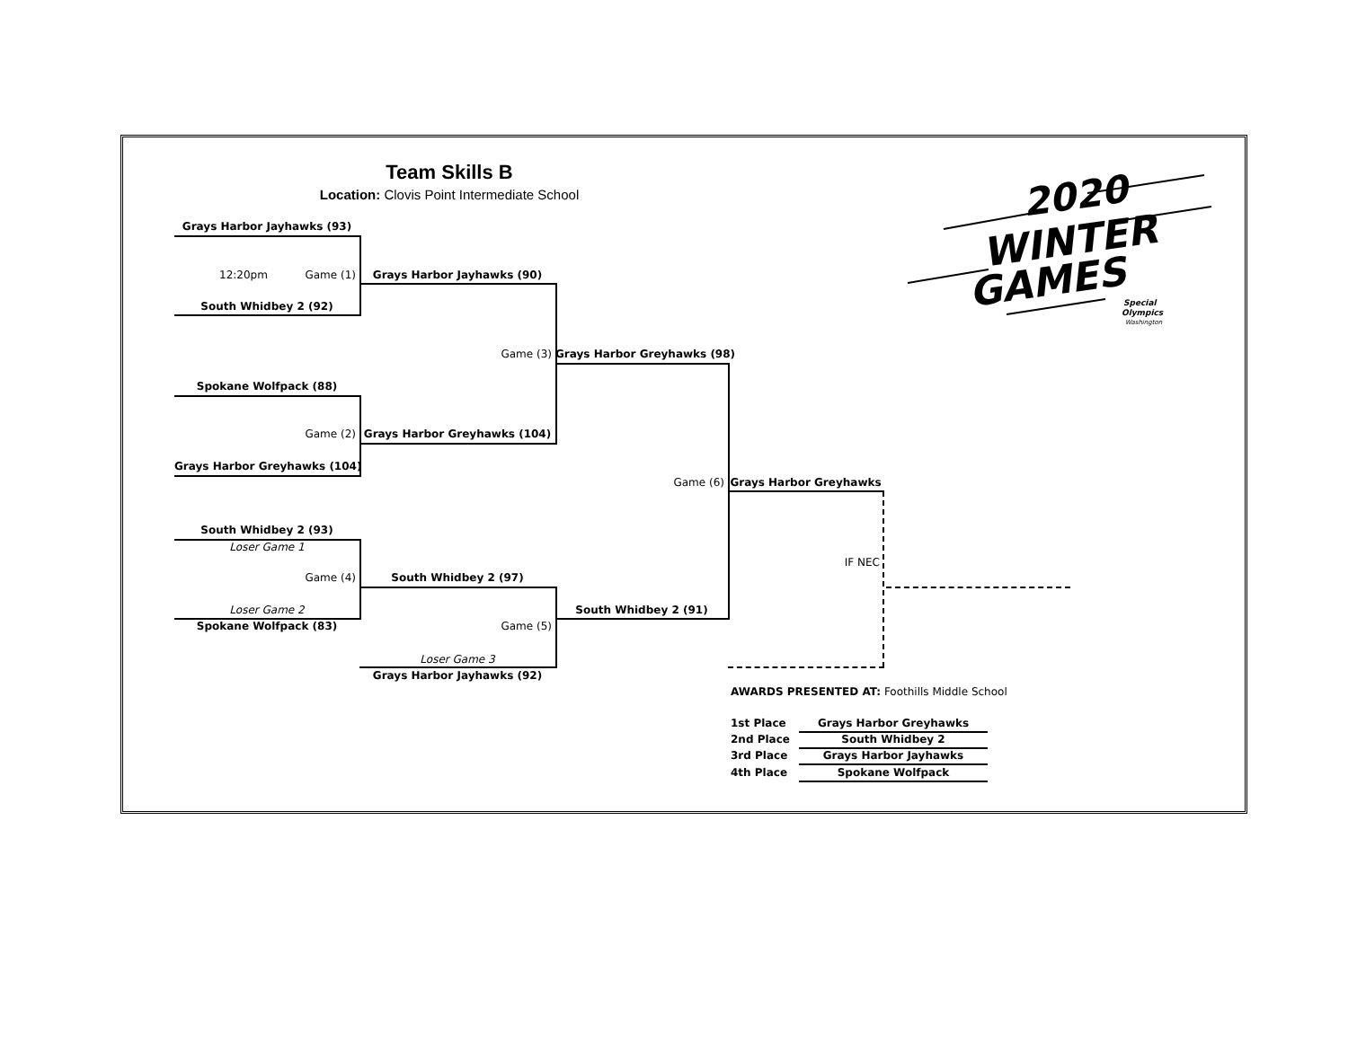2020
WINTER
GAMES
Special
Olympics
Washington
Team Skills B
Location: Clovis Point Intermediate School
Grays Harbor Jayhawks (93)
12:20pm Game (1)
Grays Harbor Jayhawks (90)
South Whidbey 2 (92)
Game (3)
Grays Harbor Greyhawks (98)
Spokane Wolfpack (88)
Game (2)
Grays Harbor Greyhawks (104)
Grays Harbor Greyhawks (104)
Game (6)
Grays Harbor Greyhawks
South Whidbey 2 (93)
Loser Game 1
IF NEC
Game (4)
South Whidbey 2 (97)
Loser Game 2
South Whidbey 2 (91)
Spokane Wolfpack (83)
Game (5)
Loser Game 3
Grays Harbor Jayhawks (92)
AWARDS PRESENTED AT: Foothills Middle School
1st Place Grays Harbor Greyhawks
2nd Place South Whidbey 2
3rd Place Grays Harbor Jayhawks
4th Place Spokane Wolfpack